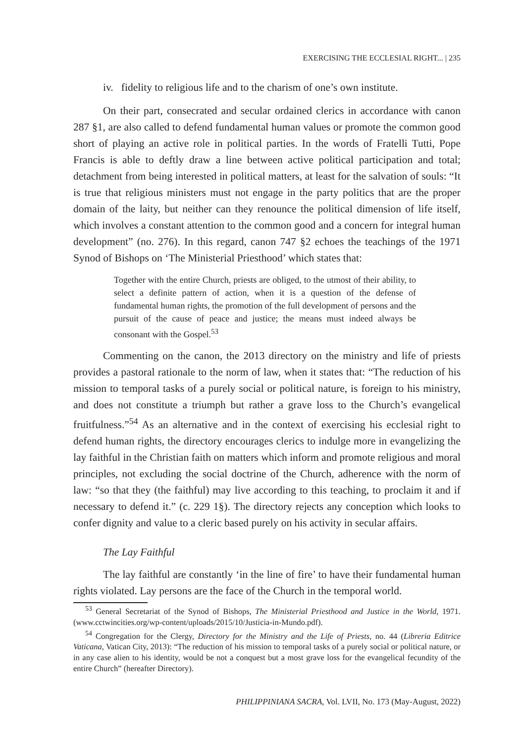EXERCISING THE ECCLESIAL RIGHT... | 235
iv. fidelity to religious life and to the charism of one’s own institute.
On their part, consecrated and secular ordained clerics in accordance with canon 287 §1, are also called to defend fundamental human values or promote the common good short of playing an active role in political parties. In the words of Fratelli Tutti, Pope Francis is able to deftly draw a line between active political participation and total; detachment from being interested in political matters, at least for the salvation of souls: “It is true that religious ministers must not engage in the party politics that are the proper domain of the laity, but neither can they renounce the political dimension of life itself, which involves a constant attention to the common good and a concern for integral human development” (no. 276). In this regard, canon 747 §2 echoes the teachings of the 1971 Synod of Bishops on ‘The Ministerial Priesthood’ which states that:
Together with the entire Church, priests are obliged, to the utmost of their ability, to select a definite pattern of action, when it is a question of the defense of fundamental human rights, the promotion of the full development of persons and the pursuit of the cause of peace and justice; the means must indeed always be consonant with the Gospel.<sup>53</sup>
Commenting on the canon, the 2013 directory on the ministry and life of priests provides a pastoral rationale to the norm of law, when it states that: “The reduction of his mission to temporal tasks of a purely social or political nature, is foreign to his ministry, and does not constitute a triumph but rather a grave loss to the Church’s evangelical fruitfulness.”<sup>54</sup> As an alternative and in the context of exercising his ecclesial right to defend human rights, the directory encourages clerics to indulge more in evangelizing the lay faithful in the Christian faith on matters which inform and promote religious and moral principles, not excluding the social doctrine of the Church, adherence with the norm of law: “so that they (the faithful) may live according to this teaching, to proclaim it and if necessary to defend it.” (c. 229 1§). The directory rejects any conception which looks to confer dignity and value to a cleric based purely on his activity in secular affairs.
The Lay Faithful
The lay faithful are constantly ‘in the line of fire’ to have their fundamental human rights violated. Lay persons are the face of the Church in the temporal world.
<sup>53</sup> General Secretariat of the Synod of Bishops, The Ministerial Priesthood and Justice in the World, 1971. (www.cctwincities.org/wp-content/uploads/2015/10/Justicia-in-Mundo.pdf).
<sup>54</sup> Congregation for the Clergy, Directory for the Ministry and the Life of Priests, no. 44 (Libreria Editrice Vaticana, Vatican City, 2013): “The reduction of his mission to temporal tasks of a purely social or political nature, or in any case alien to his identity, would be not a conquest but a most grave loss for the evangelical fecundity of the entire Church” (hereafter Directory).
PHILIPPINIANA SACRA, Vol. LVII, No. 173 (May-August, 2022)